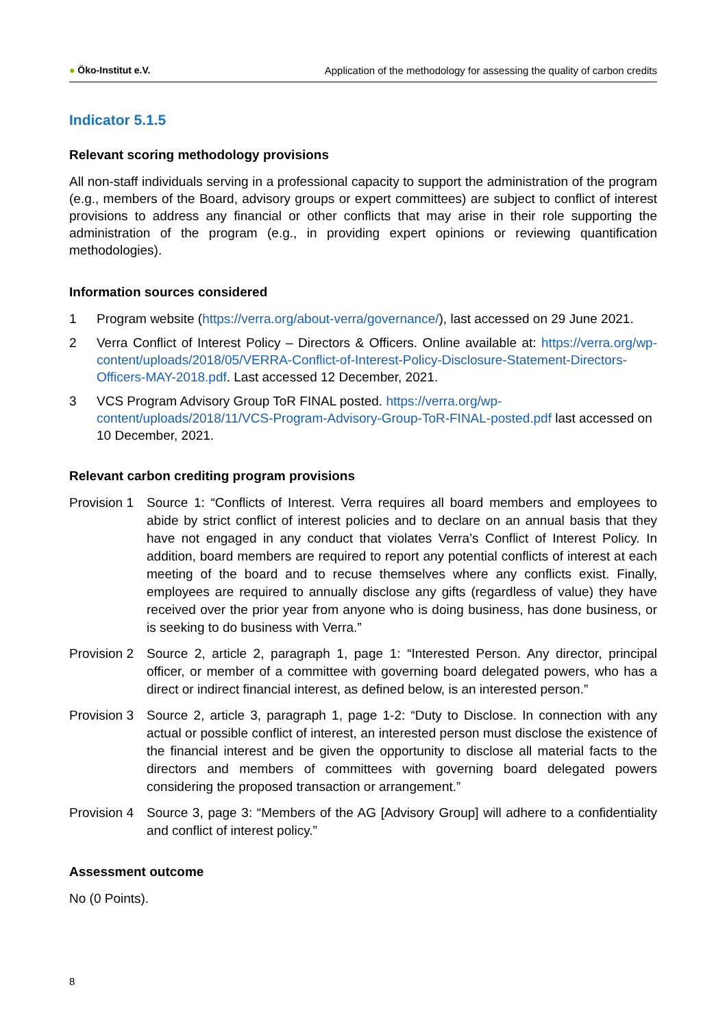● Öko-Institut e.V. Application of the methodology for assessing the quality of carbon credits
Indicator 5.1.5
Relevant scoring methodology provisions
All non-staff individuals serving in a professional capacity to support the administration of the program (e.g., members of the Board, advisory groups or expert committees) are subject to conflict of interest provisions to address any financial or other conflicts that may arise in their role supporting the administration of the program (e.g., in providing expert opinions or reviewing quantification methodologies).
Information sources considered
1 Program website (https://verra.org/about-verra/governance/), last accessed on 29 June 2021.
2 Verra Conflict of Interest Policy – Directors & Officers. Online available at: https://verra.org/wp-content/uploads/2018/05/VERRA-Conflict-of-Interest-Policy-Disclosure-Statement-Directors-Officers-MAY-2018.pdf. Last accessed 12 December, 2021.
3 VCS Program Advisory Group ToR FINAL posted. https://verra.org/wp-content/uploads/2018/11/VCS-Program-Advisory-Group-ToR-FINAL-posted.pdf last accessed on 10 December, 2021.
Relevant carbon crediting program provisions
Provision 1
Source 1: “Conflicts of Interest. Verra requires all board members and employees to abide by strict conflict of interest policies and to declare on an annual basis that they have not engaged in any conduct that violates Verra’s Conflict of Interest Policy. In addition, board members are required to report any potential conflicts of interest at each meeting of the board and to recuse themselves where any conflicts exist. Finally, employees are required to annually disclose any gifts (regardless of value) they have received over the prior year from anyone who is doing business, has done business, or is seeking to do business with Verra.”
Provision 2
Source 2, article 2, paragraph 1, page 1: “Interested Person. Any director, principal officer, or member of a committee with governing board delegated powers, who has a direct or indirect financial interest, as defined below, is an interested person.”
Provision 3
Source 2, article 3, paragraph 1, page 1-2: “Duty to Disclose. In connection with any actual or possible conflict of interest, an interested person must disclose the existence of the financial interest and be given the opportunity to disclose all material facts to the directors and members of committees with governing board delegated powers considering the proposed transaction or arrangement.”
Provision 4
Source 3, page 3: “Members of the AG [Advisory Group] will adhere to a confidentiality and conflict of interest policy.”
Assessment outcome
No (0 Points).
8